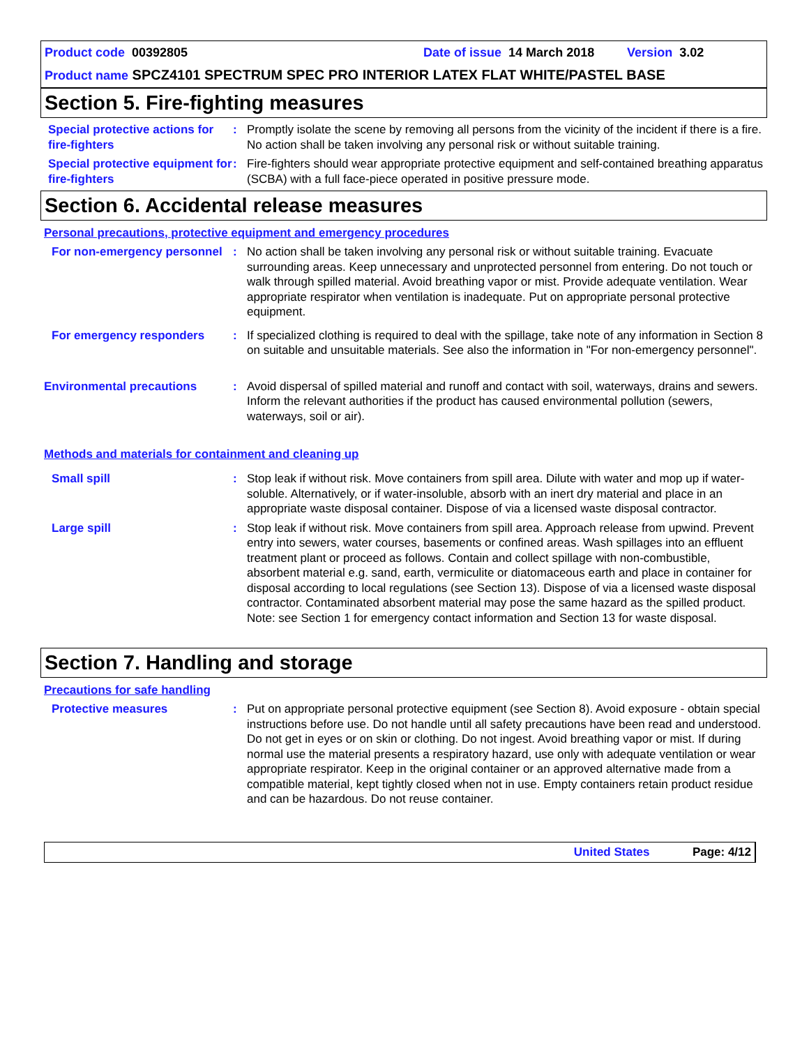Product code 00392805 Date of issue 14 March 2018 Version 3.02
Product name SPCZ4101 SPECTRUM SPEC PRO INTERIOR LATEX FLAT WHITE/PASTEL BASE
Section 5. Fire-fighting measures
Special protective actions for fire-fighters
: Promptly isolate the scene by removing all persons from the vicinity of the incident if there is a fire. No action shall be taken involving any personal risk or without suitable training.
Special protective equipment for fire-fighters
: Fire-fighters should wear appropriate protective equipment and self-contained breathing apparatus (SCBA) with a full face-piece operated in positive pressure mode.
Section 6. Accidental release measures
Personal precautions, protective equipment and emergency procedures
For non-emergency personnel
: No action shall be taken involving any personal risk or without suitable training. Evacuate surrounding areas. Keep unnecessary and unprotected personnel from entering. Do not touch or walk through spilled material. Avoid breathing vapor or mist. Provide adequate ventilation. Wear appropriate respirator when ventilation is inadequate. Put on appropriate personal protective equipment.
For emergency responders : If specialized clothing is required to deal with the spillage, take note of any information in Section 8 on suitable and unsuitable materials. See also the information in "For non-emergency personnel".
Environmental precautions : Avoid dispersal of spilled material and runoff and contact with soil, waterways, drains and sewers. Inform the relevant authorities if the product has caused environmental pollution (sewers, waterways, soil or air).
Methods and materials for containment and cleaning up
Small spill : Stop leak if without risk. Move containers from spill area. Dilute with water and mop up if water-soluble. Alternatively, or if water-insoluble, absorb with an inert dry material and place in an appropriate waste disposal container. Dispose of via a licensed waste disposal contractor.
Large spill : Stop leak if without risk. Move containers from spill area. Approach release from upwind. Prevent entry into sewers, water courses, basements or confined areas. Wash spillages into an effluent treatment plant or proceed as follows. Contain and collect spillage with non-combustible, absorbent material e.g. sand, earth, vermiculite or diatomaceous earth and place in container for disposal according to local regulations (see Section 13). Dispose of via a licensed waste disposal contractor. Contaminated absorbent material may pose the same hazard as the spilled product. Note: see Section 1 for emergency contact information and Section 13 for waste disposal.
Section 7. Handling and storage
Precautions for safe handling
Protective measures : Put on appropriate personal protective equipment (see Section 8). Avoid exposure - obtain special instructions before use. Do not handle until all safety precautions have been read and understood. Do not get in eyes or on skin or clothing. Do not ingest. Avoid breathing vapor or mist. If during normal use the material presents a respiratory hazard, use only with adequate ventilation or wear appropriate respirator. Keep in the original container or an approved alternative made from a compatible material, kept tightly closed when not in use. Empty containers retain product residue and can be hazardous. Do not reuse container.
United States Page: 4/12